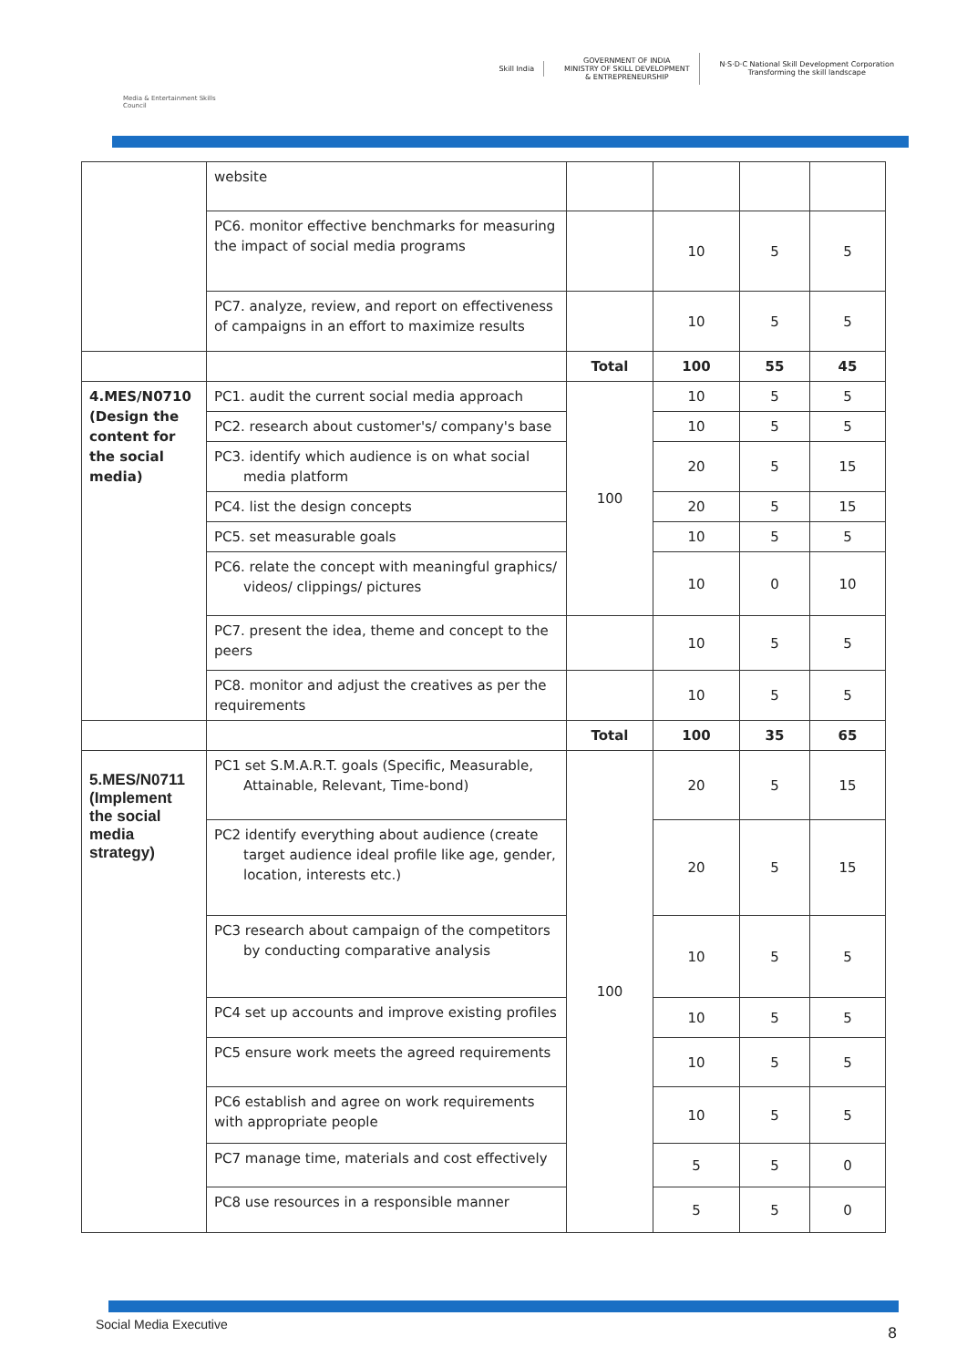Media & Entertainment Skills Council
Skill India
GOVERNMENT OF INDIA
MINISTRY OF SKILL DEVELOPMENT
& ENTREPRENEURSHIP
N·S·D·C National Skill Development Corporation
Transforming the skill landscape
| | website | | | | |
| | PC6. monitor effective benchmarks for measuring the impact of social media programs | | 10 | 5 | 5 |
| | PC7. analyze, review, and report on effectiveness of campaigns in an effort to maximize results | | 10 | 5 | 5 |
| | | Total | 100 | 55 | 45 |
| 4.MES/N0710 (Design the content for the social media) | PC1. audit the current social media approach | 100 | 10 | 5 | 5 |
| | PC2. research about customer's/ company's base | | 10 | 5 | 5 |
| | PC3. identify which audience is on what social media platform | | 20 | 5 | 15 |
| | PC4. list the design concepts | | 20 | 5 | 15 |
| | PC5. set measurable goals | | 10 | 5 | 5 |
| | PC6. relate the concept with meaningful graphics/ videos/ clippings/ pictures | | 10 | 0 | 10 |
| | PC7. present the idea, theme and concept to the peers | | 10 | 5 | 5 |
| | PC8. monitor and adjust the creatives as per the requirements | | 10 | 5 | 5 |
| | | Total | 100 | 35 | 65 |
| 5.MES/N0711 (Implement the social media strategy) | PC1 set S.M.A.R.T. goals (Specific, Measurable, Attainable, Relevant, Time-bond) | 100 | 20 | 5 | 15 |
| | PC2 identify everything about audience (create target audience ideal profile like age, gender, location, interests etc.) | | 20 | 5 | 15 |
| | PC3 research about campaign of the competitors by conducting comparative analysis | | 10 | 5 | 5 |
| | PC4 set up accounts and improve existing profiles | | 10 | 5 | 5 |
| | PC5 ensure work meets the agreed requirements | | 10 | 5 | 5 |
| | PC6 establish and agree on work requirements with appropriate people | | 10 | 5 | 5 |
| | PC7 manage time, materials and cost effectively | | 5 | 5 | 0 |
| | PC8 use resources in a responsible manner | | 5 | 5 | 0 |
Social Media Executive 8